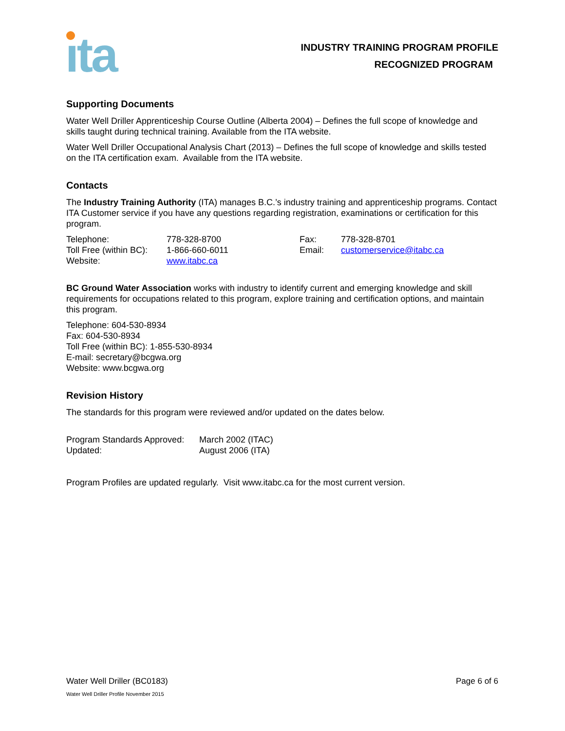ıta
INDUSTRY TRAINING PROGRAM PROFILE
RECOGNIZED PROGRAM
Supporting Documents
Water Well Driller Apprenticeship Course Outline (Alberta 2004) – Defines the full scope of knowledge and skills taught during technical training. Available from the ITA website.
Water Well Driller Occupational Analysis Chart (2013) – Defines the full scope of knowledge and skills tested on the ITA certification exam. Available from the ITA website.
Contacts
The Industry Training Authority (ITA) manages B.C.’s industry training and apprenticeship programs. Contact ITA Customer service if you have any questions regarding registration, examinations or certification for this program.
| Telephone: | 778-328-8700 | Fax: | 778-328-8701 |
| Toll Free (within BC): | 1-866-660-6011 | Email: | customerservice@itabc.ca |
| Website: | www.itabc.ca | | |
BC Ground Water Association works with industry to identify current and emerging knowledge and skill requirements for occupations related to this program, explore training and certification options, and maintain this program.
Telephone: 604-530-8934
Fax: 604-530-8934
Toll Free (within BC): 1-855-530-8934
E-mail: secretary@bcgwa.org
Website: www.bcgwa.org
Revision History
The standards for this program were reviewed and/or updated on the dates below.
| Program Standards Approved: | March 2002 (ITAC) |
| Updated: | August 2006 (ITA) |
Program Profiles are updated regularly. Visit www.itabc.ca for the most current version.
Water Well Driller (BC0183) Page 6 of 6
Water Well Driller Profile November 2015